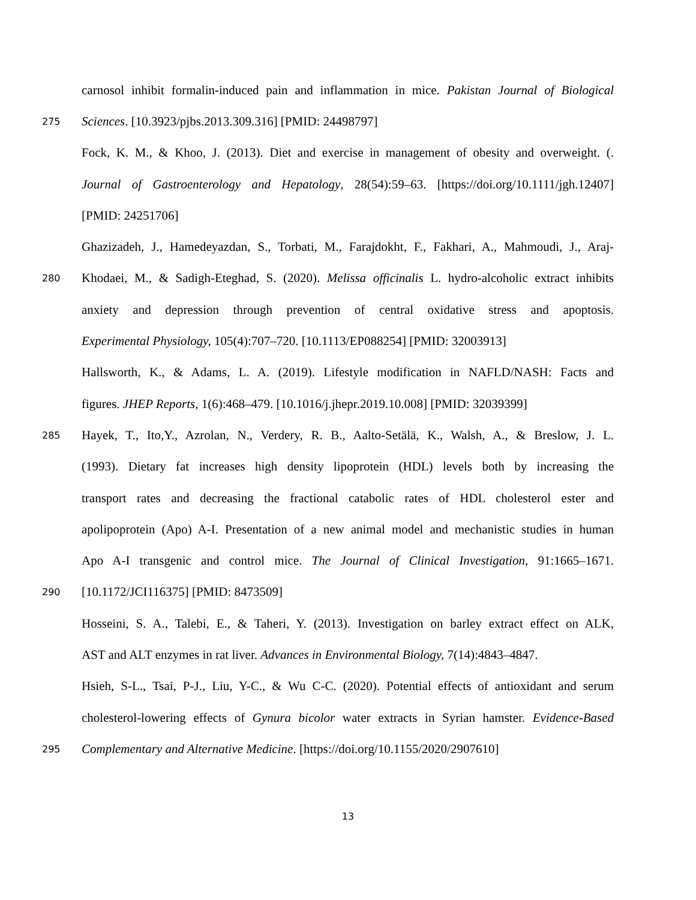carnosol inhibit formalin-induced pain and inflammation in mice. Pakistan Journal of Biological
275 Sciences. [10.3923/pjbs.2013.309.316] [PMID: 24498797]
Fock, K. M., & Khoo, J. (2013). Diet and exercise in management of obesity and overweight. (.
Journal of Gastroenterology and Hepatology, 28(54):59–63. [https://doi.org/10.1111/jgh.12407]
[PMID: 24251706]
Ghazizadeh, J., Hamedeyazdan, S., Torbati, M., Farajdokht, F., Fakhari, A., Mahmoudi, J., Araj-
280 Khodaei, M., & Sadigh-Eteghad, S. (2020). Melissa officinalis L. hydro-alcoholic extract inhibits
anxiety and depression through prevention of central oxidative stress and apoptosis.
Experimental Physiology, 105(4):707–720. [10.1113/EP088254] [PMID: 32003913]
Hallsworth, K., & Adams, L. A. (2019). Lifestyle modification in NAFLD/NASH: Facts and
figures. JHEP Reports, 1(6):468–479. [10.1016/j.jhepr.2019.10.008] [PMID: 32039399]
285 Hayek, T., Ito,Y., Azrolan, N., Verdery, R. B., Aalto-Setälä, K., Walsh, A., & Breslow, J. L.
(1993). Dietary fat increases high density lipoprotein (HDL) levels both by increasing the
transport rates and decreasing the fractional catabolic rates of HDL cholesterol ester and
apolipoprotein (Apo) A-I. Presentation of a new animal model and mechanistic studies in human
Apo A-I transgenic and control mice. The Journal of Clinical Investigation, 91:1665–1671.
290 [10.1172/JCI116375] [PMID: 8473509]
Hosseini, S. A., Talebi, E., & Taheri, Y. (2013). Investigation on barley extract effect on ALK,
AST and ALT enzymes in rat liver. Advances in Environmental Biology, 7(14):4843–4847.
Hsieh, S-L., Tsai, P-J., Liu, Y-C., & Wu C-C. (2020). Potential effects of antioxidant and serum
cholesterol-lowering effects of Gynura bicolor water extracts in Syrian hamster. Evidence-Based
295 Complementary and Alternative Medicine. [https://doi.org/10.1155/2020/2907610]
13